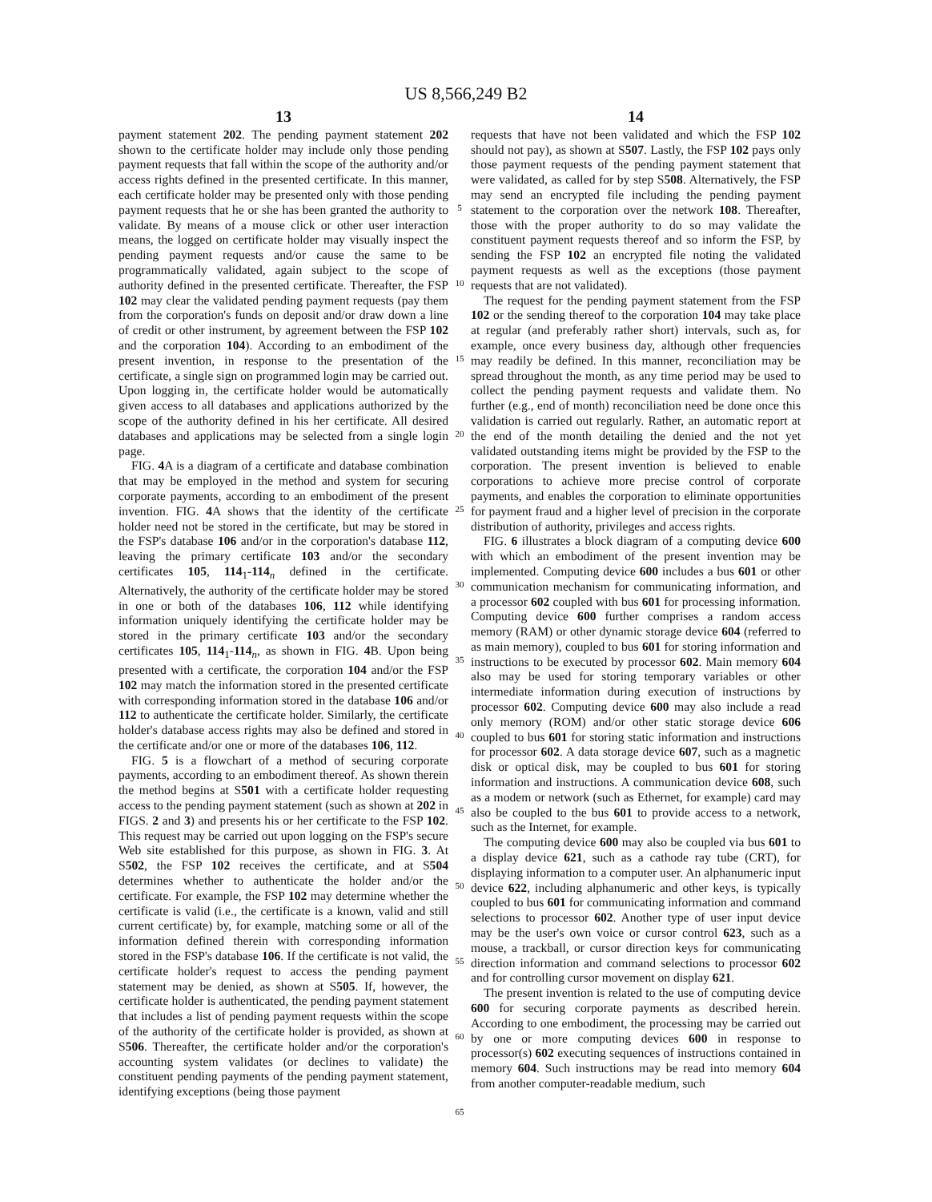US 8,566,249 B2
13
payment statement 202. The pending payment statement 202 shown to the certificate holder may include only those pending payment requests that fall within the scope of the authority and/or access rights defined in the presented certificate. In this manner, each certificate holder may be presented only with those pending payment requests that he or she has been granted the authority to validate. By means of a mouse click or other user interaction means, the logged on certificate holder may visually inspect the pending payment requests and/or cause the same to be programmatically validated, again subject to the scope of authority defined in the presented certificate. Thereafter, the FSP 102 may clear the validated pending payment requests (pay them from the corporation's funds on deposit and/or draw down a line of credit or other instrument, by agreement between the FSP 102 and the corporation 104). According to an embodiment of the present invention, in response to the presentation of the certificate, a single sign on programmed login may be carried out. Upon logging in, the certificate holder would be automatically given access to all databases and applications authorized by the scope of the authority defined in his her certificate. All desired databases and applications may be selected from a single login page.
FIG. 4 A is a diagram of a certificate and database combination that may be employed in the method and system for securing corporate payments, according to an embodiment of the present invention. FIG. 4 A shows that the identity of the certificate holder need not be stored in the certificate, but may be stored in the FSP's database 106 and/or in the corporation's database 112, leaving the primary certificate 103 and/or the secondary certificates 105, 114<sub>1</sub>-114<sub>n</sub> defined in the certificate. Alternatively, the authority of the certificate holder may be stored in one or both of the databases 106, 112 while identifying information uniquely identifying the certificate holder may be stored in the primary certificate 103 and/or the secondary certificates 105, 114<sub>1</sub>-114<sub>n</sub>, as shown in FIG. 4 B. Upon being presented with a certificate, the corporation 104 and/or the FSP 102 may match the information stored in the presented certificate with corresponding information stored in the database 106 and/or 112 to authenticate the certificate holder. Similarly, the certificate holder's database access rights may also be defined and stored in the certificate and/or one or more of the databases 106, 112.
FIG. 5 is a flowchart of a method of securing corporate payments, according to an embodiment thereof. As shown therein the method begins at S501 with a certificate holder requesting access to the pending payment statement (such as shown at 202 in FIGS. 2 and 3) and presents his or her certificate to the FSP 102. This request may be carried out upon logging on the FSP's secure Web site established for this purpose, as shown in FIG. 3. At S502, the FSP 102 receives the certificate, and at S504 determines whether to authenticate the holder and/or the certificate. For example, the FSP 102 may determine whether the certificate is valid (i.e., the certificate is a known, valid and still current certificate) by, for example, matching some or all of the information defined therein with corresponding information stored in the FSP's database 106. If the certificate is not valid, the certificate holder's request to access the pending payment statement may be denied, as shown at S505. If, however, the certificate holder is authenticated, the pending payment statement that includes a list of pending payment requests within the scope of the authority of the certificate holder is provided, as shown at S506. Thereafter, the certificate holder and/or the corporation's accounting system validates (or declines to validate) the constituent pending payments of the pending payment statement, identifying exceptions (being those payment
5
10
15
20
25
30
35
40
45
50
55
60
65
14
requests that have not been validated and which the FSP 102 should not pay), as shown at S507. Lastly, the FSP 102 pays only those payment requests of the pending payment statement that were validated, as called for by step S508. Alternatively, the FSP may send an encrypted file including the pending payment statement to the corporation over the network 108. Thereafter, those with the proper authority to do so may validate the constituent payment requests thereof and so inform the FSP, by sending the FSP 102 an encrypted file noting the validated payment requests as well as the exceptions (those payment requests that are not validated).
The request for the pending payment statement from the FSP 102 or the sending thereof to the corporation 104 may take place at regular (and preferably rather short) intervals, such as, for example, once every business day, although other frequencies may readily be defined. In this manner, reconciliation may be spread throughout the month, as any time period may be used to collect the pending payment requests and validate them. No further (e.g., end of month) reconciliation need be done once this validation is carried out regularly. Rather, an automatic report at the end of the month detailing the denied and the not yet validated outstanding items might be provided by the FSP to the corporation. The present invention is believed to enable corporations to achieve more precise control of corporate payments, and enables the corporation to eliminate opportunities for payment fraud and a higher level of precision in the corporate distribution of authority, privileges and access rights.
FIG. 6 illustrates a block diagram of a computing device 600 with which an embodiment of the present invention may be implemented. Computing device 600 includes a bus 601 or other communication mechanism for communicating information, and a processor 602 coupled with bus 601 for processing information. Computing device 600 further comprises a random access memory (RAM) or other dynamic storage device 604 (referred to as main memory), coupled to bus 601 for storing information and instructions to be executed by processor 602. Main memory 604 also may be used for storing temporary variables or other intermediate information during execution of instructions by processor 602. Computing device 600 may also include a read only memory (ROM) and/or other static storage device 606 coupled to bus 601 for storing static information and instructions for processor 602. A data storage device 607, such as a magnetic disk or optical disk, may be coupled to bus 601 for storing information and instructions. A communication device 608, such as a modem or network (such as Ethernet, for example) card may also be coupled to the bus 601 to provide access to a network, such as the Internet, for example.
The computing device 600 may also be coupled via bus 601 to a display device 621, such as a cathode ray tube (CRT), for displaying information to a computer user. An alphanumeric input device 622, including alphanumeric and other keys, is typically coupled to bus 601 for communicating information and command selections to processor 602. Another type of user input device may be the user's own voice or cursor control 623, such as a mouse, a trackball, or cursor direction keys for communicating direction information and command selections to processor 602 and for controlling cursor movement on display 621.
The present invention is related to the use of computing device 600 for securing corporate payments as described herein. According to one embodiment, the processing may be carried out by one or more computing devices 600 in response to processor(s) 602 executing sequences of instructions contained in memory 604. Such instructions may be read into memory 604 from another computer-readable medium, such